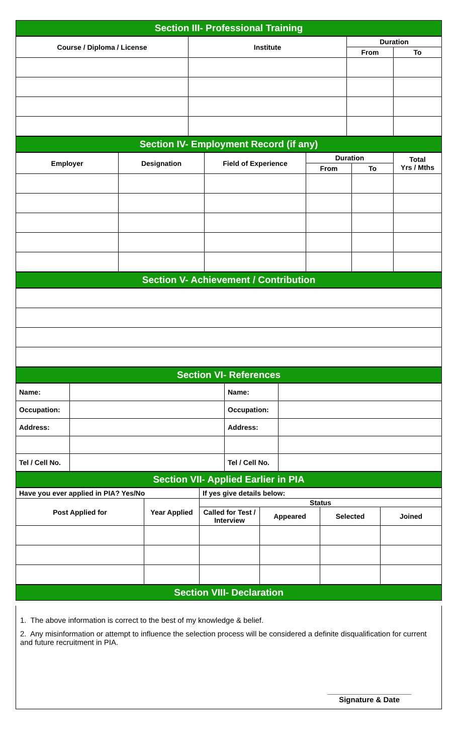Section III- Professional Training
| Course / Diploma / License | Institute | Duration | |
| --- | --- | --- | --- |
| | | From | To |
Section IV- Employment Record (if any)
| Employer | Designation | Field of Experience | Duration | | Total Yrs / Mths |
| --- | --- | --- | --- | --- | --- |
| | | | From | To | |
Section V- Achievement / Contribution
Section VI- References
| Name: | | Name: | |
| Occupation: | | Occupation: | |
| Address: | | Address: | |
| Tel / Cell No. | | Tel / Cell No. | |
Section VII- Applied Earlier in PIA
| Have you ever applied in PIA? Yes/No | | If yes give details below: | | | |
| Post Applied for | Year Applied | Status | | | |
| | | Called for Test / Interview | Appeared | Selected | Joined |
Section VIII- Declaration
1. The above information is correct to the best of my knowledge & belief.
2. Any misinformation or attempt to influence the selection process will be considered a definite disqualification for current and future recruitment in PIA.
____________________
Signature & Date